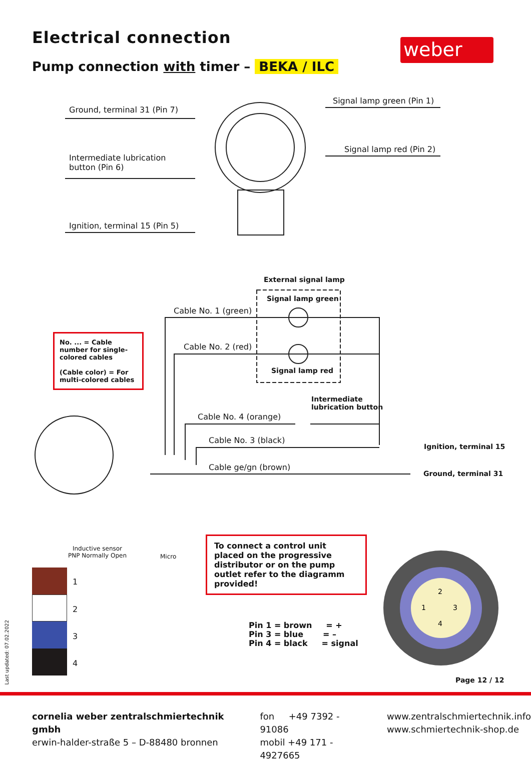Electrical connection
Pump connection with timer – BEKA / ILC
weber
Ground, terminal 31 (Pin 7)
Intermediate lubrication
button (Pin 6)
Ignition, terminal 15 (Pin 5)
Signal lamp green (Pin 1)
Signal lamp red (Pin 2)
External signal lamp
Signal lamp green
Signal lamp red
Cable No. 1 (green)
Cable No. 2 (red)
Intermediate
lubrication button
Cable No. 4 (orange)
Cable No. 3 (black)
Cable ge/gn (brown)
Ignition, terminal 15
Ground, terminal 31
No. ... = Cable number for single-colored cables
(Cable color) = For multi-colored cables
Inductive sensor
PNP Normally Open
Micro
1
2
3
4
To connect a control unit placed on the progressive distributor or on the pump outlet refer to the diagramm provided!
Pin 1 = brown = +
Pin 3 = blue = –
Pin 4 = black = signal
2
3
1
4
Page 12 / 12
Last updated: 07.02.2022
cornelia weber zentralschmiertechnik gmbh
erwin-halder-straße 5 – D-88480 bronnen
fon +49 7392 - 91086
mobil +49 171 - 4927665
www.zentralschmiertechnik.info
www.schmiertechnik-shop.de